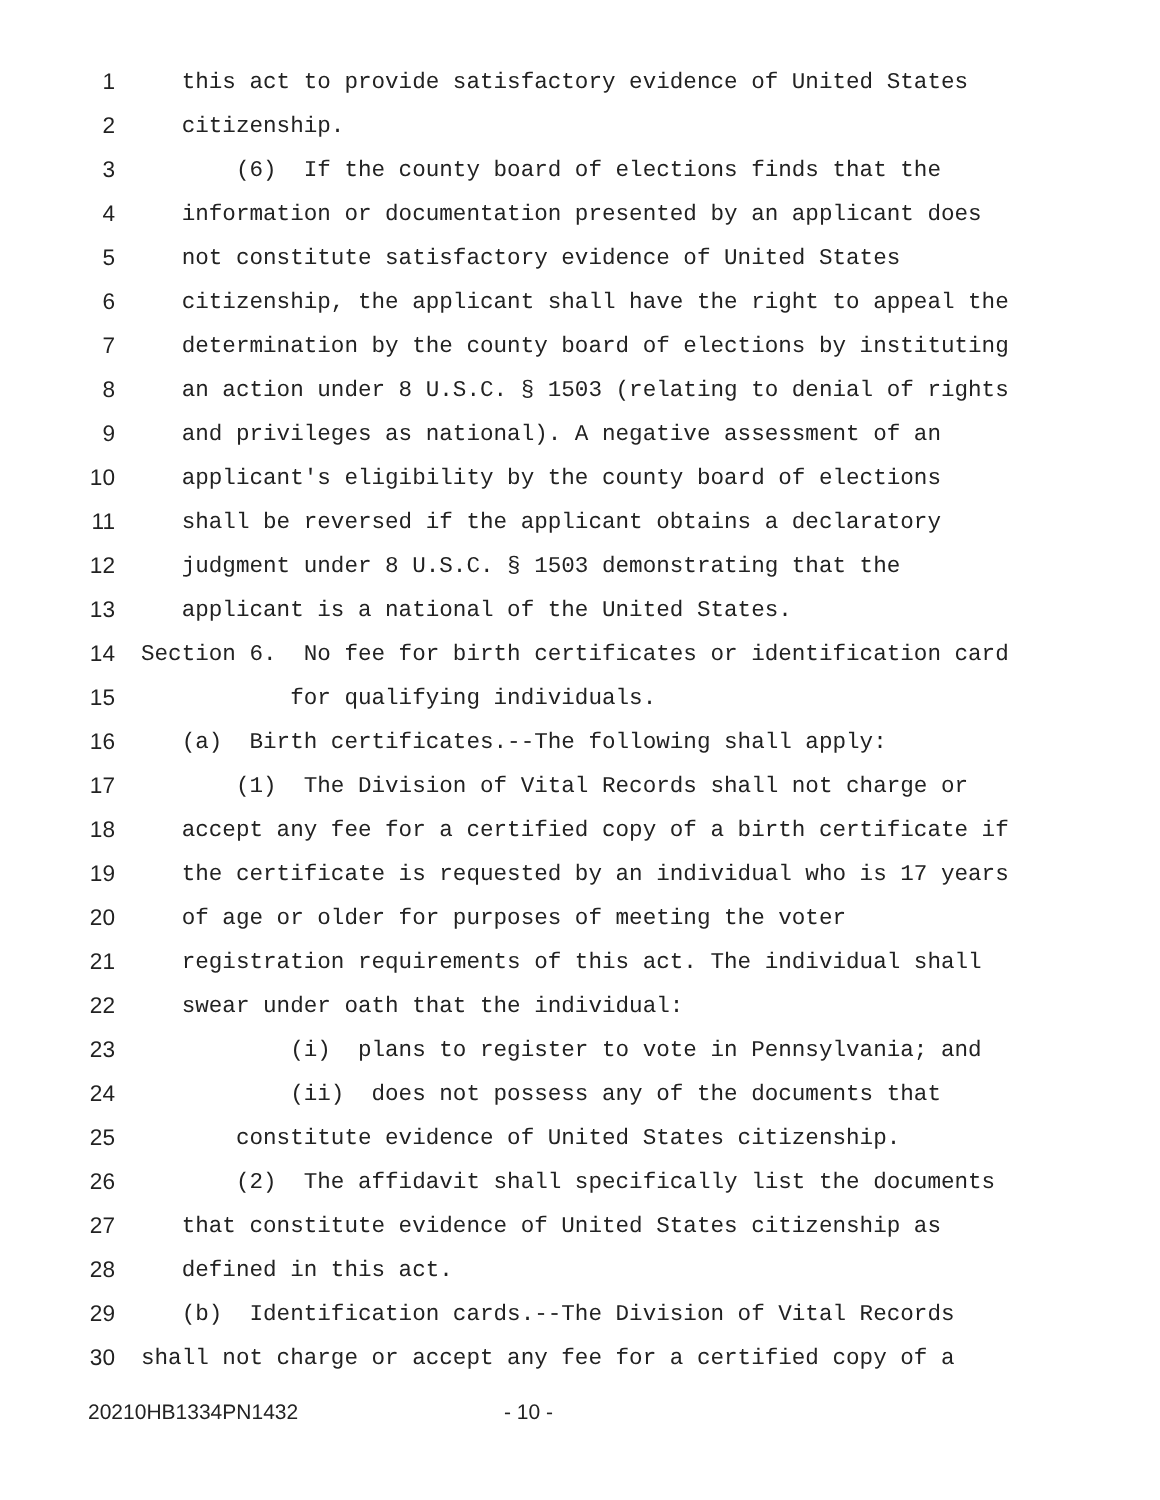1 this act to provide satisfactory evidence of United States
2 citizenship.
3 (6) If the county board of elections finds that the
4 information or documentation presented by an applicant does
5 not constitute satisfactory evidence of United States
6 citizenship, the applicant shall have the right to appeal the
7 determination by the county board of elections by instituting
8 an action under 8 U.S.C. § 1503 (relating to denial of rights
9 and privileges as national). A negative assessment of an
10 applicant's eligibility by the county board of elections
11 shall be reversed if the applicant obtains a declaratory
12 judgment under 8 U.S.C. § 1503 demonstrating that the
13 applicant is a national of the United States.
14 Section 6. No fee for birth certificates or identification card
15 for qualifying individuals.
16 (a) Birth certificates.--The following shall apply:
17 (1) The Division of Vital Records shall not charge or
18 accept any fee for a certified copy of a birth certificate if
19 the certificate is requested by an individual who is 17 years
20 of age or older for purposes of meeting the voter
21 registration requirements of this act. The individual shall
22 swear under oath that the individual:
23 (i) plans to register to vote in Pennsylvania; and
24 (ii) does not possess any of the documents that
25 constitute evidence of United States citizenship.
26 (2) The affidavit shall specifically list the documents
27 that constitute evidence of United States citizenship as
28 defined in this act.
29 (b) Identification cards.--The Division of Vital Records
30 shall not charge or accept any fee for a certified copy of a
20210HB1334PN1432 - 10 -